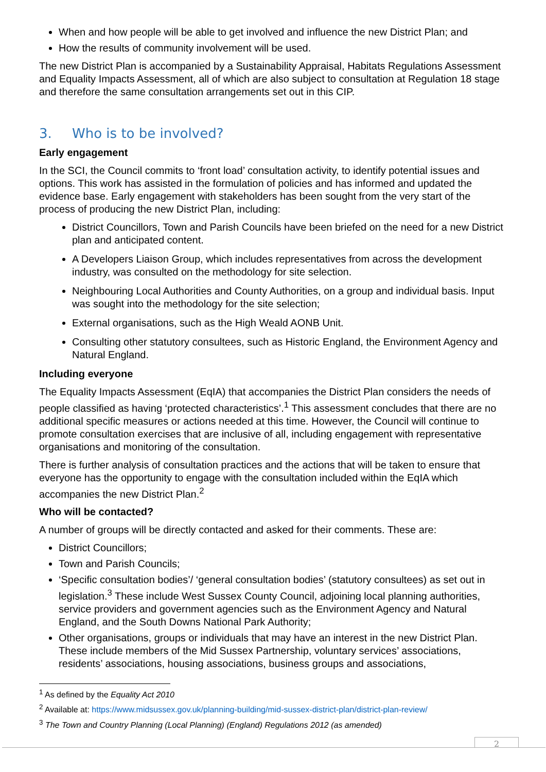When and how people will be able to get involved and influence the new District Plan; and
How the results of community involvement will be used.
The new District Plan is accompanied by a Sustainability Appraisal, Habitats Regulations Assessment and Equality Impacts Assessment, all of which are also subject to consultation at Regulation 18 stage and therefore the same consultation arrangements set out in this CIP.
3. Who is to be involved?
Early engagement
In the SCI, the Council commits to ‘front load’ consultation activity, to identify potential issues and options. This work has assisted in the formulation of policies and has informed and updated the evidence base. Early engagement with stakeholders has been sought from the very start of the process of producing the new District Plan, including:
District Councillors, Town and Parish Councils have been briefed on the need for a new District plan and anticipated content.
A Developers Liaison Group, which includes representatives from across the development industry, was consulted on the methodology for site selection.
Neighbouring Local Authorities and County Authorities, on a group and individual basis. Input was sought into the methodology for the site selection;
External organisations, such as the High Weald AONB Unit.
Consulting other statutory consultees, such as Historic England, the Environment Agency and Natural England.
Including everyone
The Equality Impacts Assessment (EqIA) that accompanies the District Plan considers the needs of people classified as having ‘protected characteristics’.<sup>1</sup> This assessment concludes that there are no additional specific measures or actions needed at this time. However, the Council will continue to promote consultation exercises that are inclusive of all, including engagement with representative organisations and monitoring of the consultation.
There is further analysis of consultation practices and the actions that will be taken to ensure that everyone has the opportunity to engage with the consultation included within the EqIA which accompanies the new District Plan.<sup>2</sup>
Who will be contacted?
A number of groups will be directly contacted and asked for their comments. These are:
District Councillors;
Town and Parish Councils;
‘Specific consultation bodies’/ ‘general consultation bodies’ (statutory consultees) as set out in legislation.<sup>3</sup> These include West Sussex County Council, adjoining local planning authorities, service providers and government agencies such as the Environment Agency and Natural England, and the South Downs National Park Authority;
Other organisations, groups or individuals that may have an interest in the new District Plan. These include members of the Mid Sussex Partnership, voluntary services’ associations, residents’ associations, housing associations, business groups and associations,
<sup>1</sup> As defined by the Equality Act 2010
<sup>2</sup> Available at: https://www.midsussex.gov.uk/planning-building/mid-sussex-district-plan/district-plan-review/
<sup>3</sup> The Town and Country Planning (Local Planning) (England) Regulations 2012 (as amended)
2